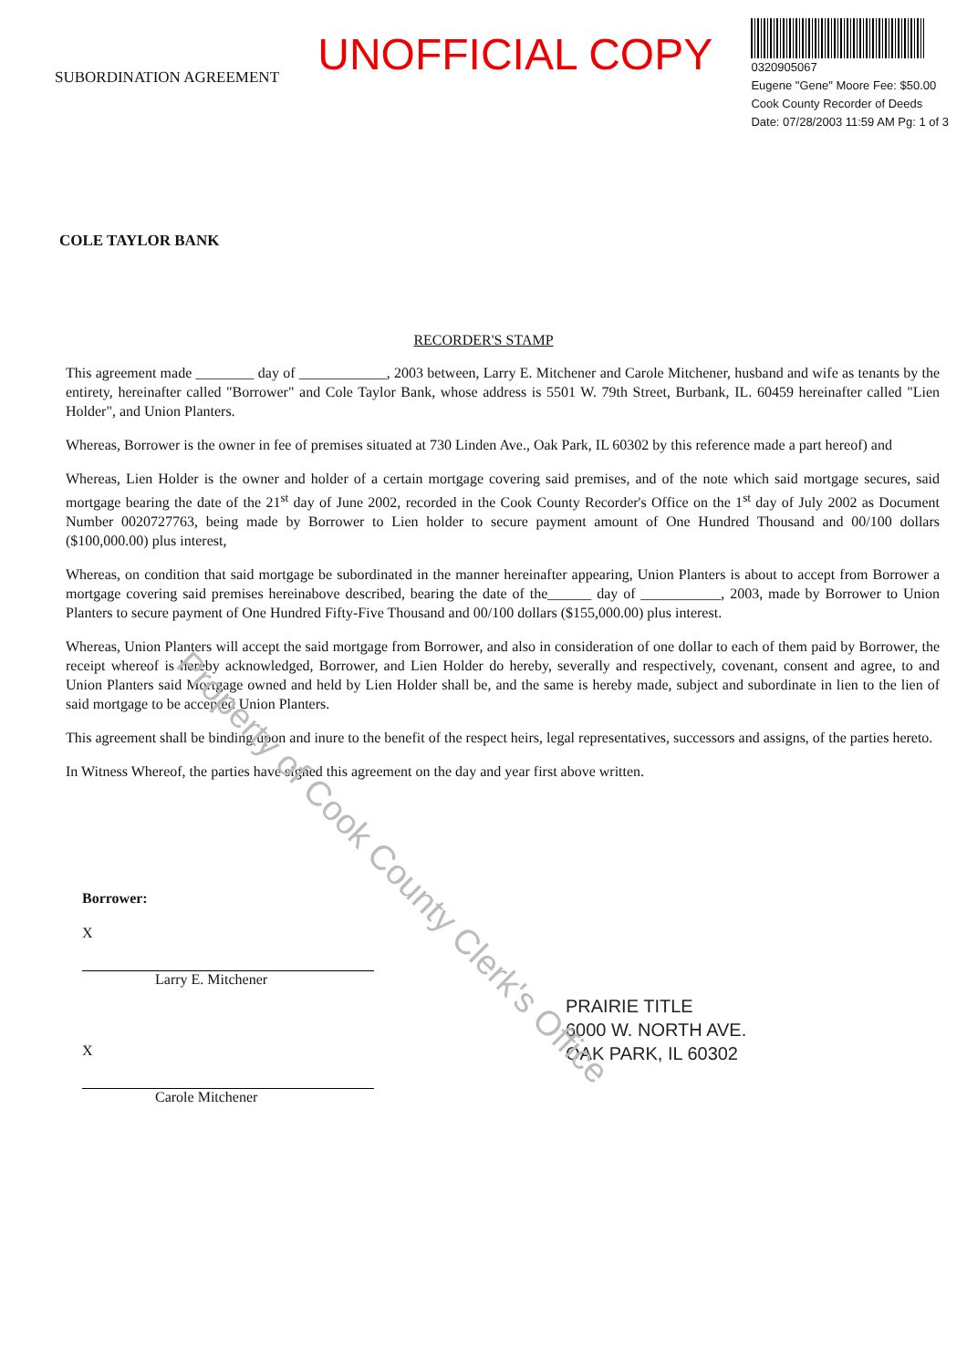SUBORDINATION AGREEMENT
UNOFFICIAL COPY
0320905067
Eugene "Gene" Moore Fee: $50.00
Cook County Recorder of Deeds
Date: 07/28/2003 11:59 AM Pg: 1 of 3
COLE TAYLOR BANK
RECORDER'S STAMP
This agreement made ________ day of ____________, 2003 between, Larry E. Mitchener and Carole Mitchener, husband and wife as tenants by the entirety, hereinafter called "Borrower" and Cole Taylor Bank, whose address is 5501 W. 79th Street, Burbank, IL. 60459 hereinafter called "Lien Holder", and Union Planters.
Whereas, Borrower is the owner in fee of premises situated at 730 Linden Ave., Oak Park, IL 60302 by this reference made a part hereof) and
Whereas, Lien Holder is the owner and holder of a certain mortgage covering said premises, and of the note which said mortgage secures, said mortgage bearing the date of the 21<sup>st</sup> day of June 2002, recorded in the Cook County Recorder's Office on the 1<sup>st</sup> day of July 2002 as Document Number 0020727763, being made by Borrower to Lien holder to secure payment amount of One Hundred Thousand and 00/100 dollars ($100,000.00) plus interest,
Whereas, on condition that said mortgage be subordinated in the manner hereinafter appearing, Union Planters is about to accept from Borrower a mortgage covering said premises hereinabove described, bearing the date of the______ day of ___________, 2003, made by Borrower to Union Planters to secure payment of One Hundred Fifty-Five Thousand and 00/100 dollars ($155,000.00) plus interest.
Whereas, Union Planters will accept the said mortgage from Borrower, and also in consideration of one dollar to each of them paid by Borrower, the receipt whereof is hereby acknowledged, Borrower, and Lien Holder do hereby, severally and respectively, covenant, consent and agree, to and Union Planters said Mortgage owned and held by Lien Holder shall be, and the same is hereby made, subject and subordinate in lien to the lien of said mortgage to be accepted Union Planters.
This agreement shall be binding upon and inure to the benefit of the respect heirs, legal representatives, successors and assigns, of the parties hereto.
In Witness Whereof, the parties have signed this agreement on the day and year first above written.
Borrower:
X
Larry E. Mitchener
X
Carole Mitchener
PRAIRIE TITLE
6000 W. NORTH AVE.
OAK PARK, IL 60302
Property of Cook County Clerk's Office